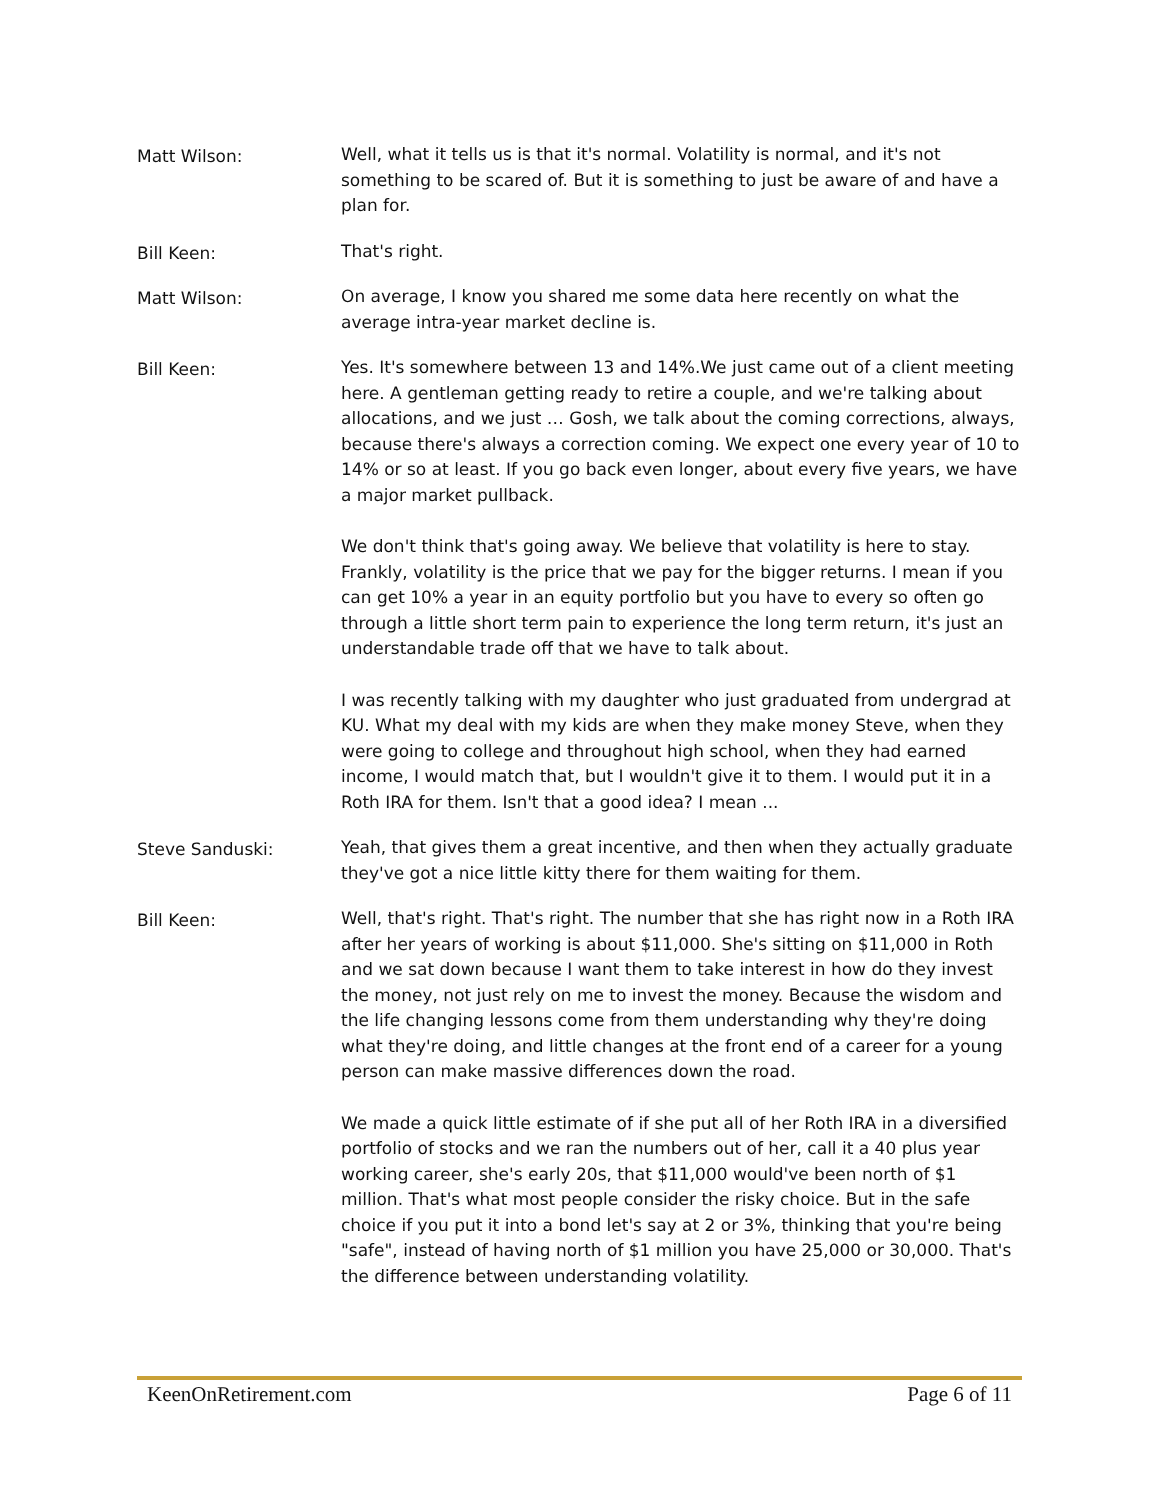Matt Wilson:
Well, what it tells us is that it's normal. Volatility is normal, and it's not something to be scared of. But it is something to just be aware of and have a plan for.
Bill Keen:
That's right.
Matt Wilson:
On average, I know you shared me some data here recently on what the average intra-year market decline is.
Bill Keen:
Yes. It's somewhere between 13 and 14%.We just came out of a client meeting here. A gentleman getting ready to retire a couple, and we're talking about allocations, and we just … Gosh, we talk about the coming corrections, always, because there's always a correction coming. We expect one every year of 10 to 14% or so at least. If you go back even longer, about every five years, we have a major market pullback.
We don't think that's going away. We believe that volatility is here to stay. Frankly, volatility is the price that we pay for the bigger returns. I mean if you can get 10% a year in an equity portfolio but you have to every so often go through a little short term pain to experience the long term return, it's just an understandable trade off that we have to talk about.
I was recently talking with my daughter who just graduated from undergrad at KU. What my deal with my kids are when they make money Steve, when they were going to college and throughout high school, when they had earned income, I would match that, but I wouldn't give it to them. I would put it in a Roth IRA for them. Isn't that a good idea? I mean ...
Steve Sanduski:
Yeah, that gives them a great incentive, and then when they actually graduate they've got a nice little kitty there for them waiting for them.
Bill Keen:
Well, that's right. That's right. The number that she has right now in a Roth IRA after her years of working is about $11,000. She's sitting on $11,000 in Roth and we sat down because I want them to take interest in how do they invest the money, not just rely on me to invest the money. Because the wisdom and the life changing lessons come from them understanding why they're doing what they're doing, and little changes at the front end of a career for a young person can make massive differences down the road.
We made a quick little estimate of if she put all of her Roth IRA in a diversified portfolio of stocks and we ran the numbers out of her, call it a 40 plus year working career, she's early 20s, that $11,000 would've been north of $1 million. That's what most people consider the risky choice. But in the safe choice if you put it into a bond let's say at 2 or 3%, thinking that you're being "safe", instead of having north of $1 million you have 25,000 or 30,000. That's the difference between understanding volatility.
KeenOnRetirement.com Page 6 of 11